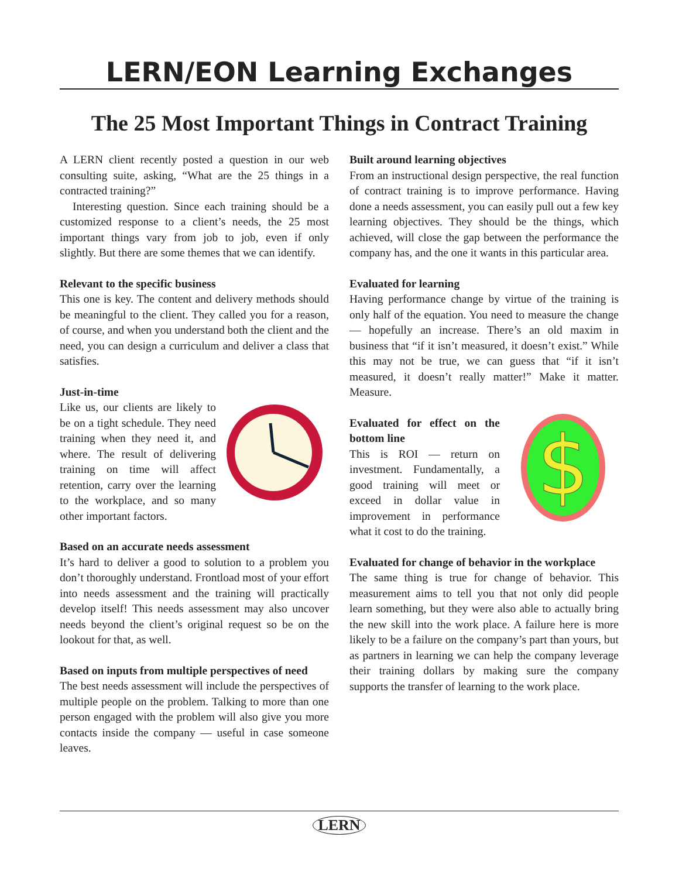LERN/EON Learning Exchanges
The 25 Most Important Things in Contract Training
A LERN client recently posted a question in our web consulting suite, asking, “What are the 25 things in a contracted training?”
Interesting question. Since each training should be a customized response to a client’s needs, the 25 most important things vary from job to job, even if only slightly. But there are some themes that we can identify.
Relevant to the specific business
This one is key. The content and delivery methods should be meaningful to the client. They called you for a reason, of course, and when you understand both the client and the need, you can design a curriculum and deliver a class that satisfies.
Just-in-time
Like us, our clients are likely to be on a tight schedule. They need training when they need it, and where. The result of delivering training on time will affect retention, carry over the learning to the workplace, and so many other important factors.
Based on an accurate needs assessment
It’s hard to deliver a good to solution to a problem you don’t thoroughly understand. Frontload most of your effort into needs assessment and the training will practically develop itself! This needs assessment may also uncover needs beyond the client’s original request so be on the lookout for that, as well.
Based on inputs from multiple perspectives of need
The best needs assessment will include the perspectives of multiple people on the problem. Talking to more than one person engaged with the problem will also give you more contacts inside the company — useful in case someone leaves.
Built around learning objectives
From an instructional design perspective, the real function of contract training is to improve performance. Having done a needs assessment, you can easily pull out a few key learning objectives. They should be the things, which achieved, will close the gap between the performance the company has, and the one it wants in this particular area.
Evaluated for learning
Having performance change by virtue of the training is only half of the equation. You need to measure the change — hopefully an increase. There’s an old maxim in business that “if it isn’t measured, it doesn’t exist.” While this may not be true, we can guess that “if it isn’t measured, it doesn’t really matter!” Make it matter. Measure.
$
Evaluated for effect on the bottom line
This is ROI — return on investment. Fundamentally, a good training will meet or exceed in dollar value in improvement in performance what it cost to do the training.
Evaluated for change of behavior in the workplace
The same thing is true for change of behavior. This measurement aims to tell you that not only did people learn something, but they were also able to actually bring the new skill into the work place. A failure here is more likely to be a failure on the company’s part than yours, but as partners in learning we can help the company leverage their training dollars by making sure the company supports the transfer of learning to the work place.
LERN